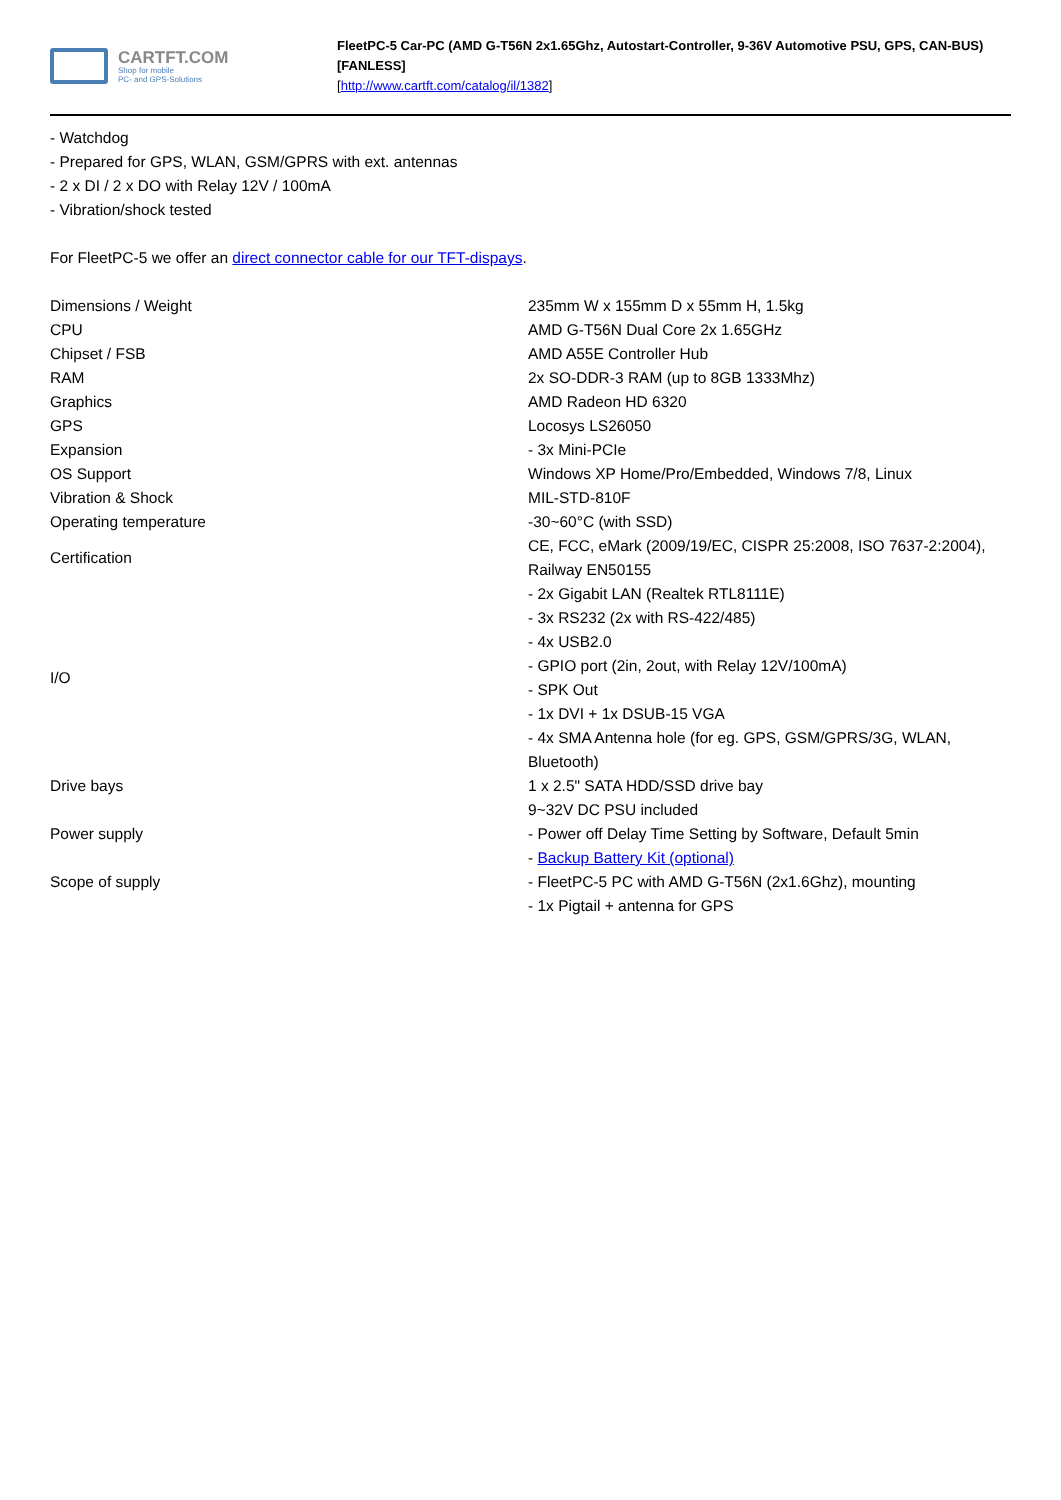CARTFT.COM
Shop for mobile
PC- and GPS-Solutions
FleetPC-5 Car-PC (AMD G-T56N 2x1.65Ghz, Autostart-Controller, 9-36V Automotive PSU, GPS, CAN-BUS) [FANLESS]
[http://www.cartft.com/catalog/il/1382]
- Watchdog
- Prepared for GPS, WLAN, GSM/GPRS with ext. antennas
- 2 x DI / 2 x DO with Relay 12V / 100mA
- Vibration/shock tested
For FleetPC-5 we offer an direct connector cable for our TFT-dispays.
| Dimensions / Weight | 235mm W x 155mm D x 55mm H, 1.5kg |
| CPU | AMD G-T56N Dual Core 2x 1.65GHz |
| Chipset / FSB | AMD A55E Controller Hub |
| RAM | 2x SO-DDR-3 RAM (up to 8GB 1333Mhz) |
| Graphics | AMD Radeon HD 6320 |
| GPS | Locosys LS26050 |
| Expansion | - 3x Mini-PCIe |
| OS Support | Windows XP Home/Pro/Embedded, Windows 7/8, Linux |
| Vibration & Shock | MIL-STD-810F |
| Operating temperature | -30~60°C (with SSD) |
| Certification | CE, FCC, eMark (2009/19/EC, CISPR 25:2008, ISO 7637-2:2004), Railway EN50155 |
| I/O | - 2x Gigabit LAN (Realtek RTL8111E) - 3x RS232 (2x with RS-422/485) - 4x USB2.0 - GPIO port (2in, 2out, with Relay 12V/100mA) - SPK Out - 1x DVI + 1x DSUB-15 VGA - 4x SMA Antenna hole (for eg. GPS, GSM/GPRS/3G, WLAN, Bluetooth) |
| Drive bays | 1 x 2.5" SATA HDD/SSD drive bay |
| Power supply | 9~32V DC PSU included - Power off Delay Time Setting by Software, Default 5min - Backup Battery Kit (optional) |
| Scope of supply | - FleetPC-5 PC with AMD G-T56N (2x1.6Ghz), mounting - 1x Pigtail + antenna for GPS |